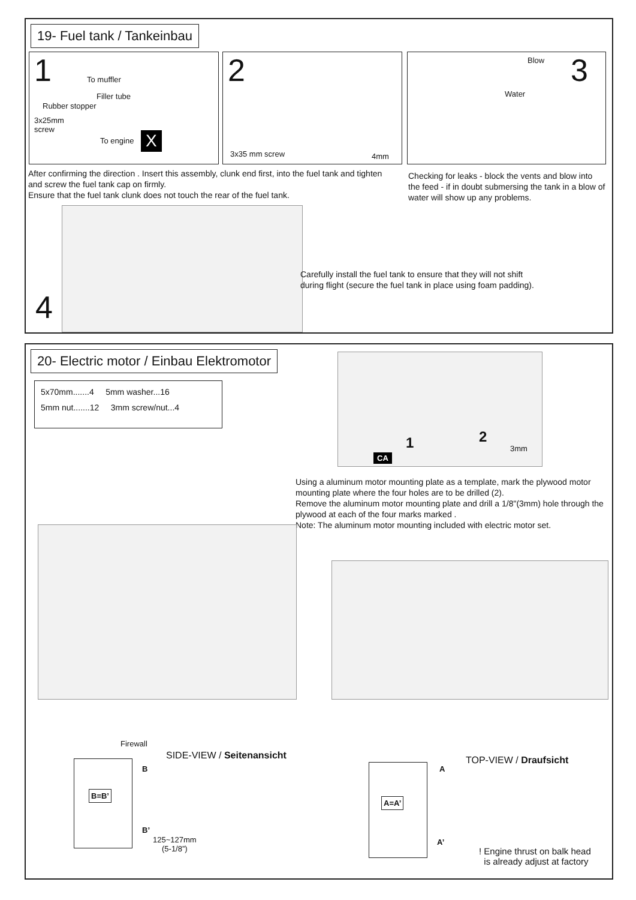19- Fuel tank / Tankeinbau
1 To muffler
Filler tube
Rubber stopper
3x25mm
screw
To engine X
2
3x35 mm screw 4mm
Blow 3
Water
After confirming the direction . Insert this assembly, clunk end first, into the fuel tank and tighten and screw the fuel tank cap on firmly.
Ensure that the fuel tank clunk does not touch the rear of the fuel tank.
Checking for leaks - block the vents and blow into the feed - if in doubt submersing the tank in a blow of water will show up any problems.
4
Carefully install the fuel tank to ensure that they will not shift during flight (secure the fuel tank in place using foam padding).
20- Electric motor / Einbau Elektromotor
5x70mm.......4 5mm washer...16
5mm nut.......12 3mm screw/nut...4
1 2
CA
3mm
Using a aluminum motor mounting plate as a template, mark the plywood motor mounting plate where the four holes are to be drilled (2).
Remove the aluminum motor mounting plate and drill a 1/8"(3mm) hole through the plywood at each of the four marks marked .
Note: The aluminum motor mounting included with electric motor set.
Firewall
SIDE-VIEW / Seitenansicht
B=B’
B
B’
125~127mm
(5-1/8”)
TOP-VIEW / Draufsicht
A=A’ A
A’
! Engine thrust on balk head
is already adjust at factory